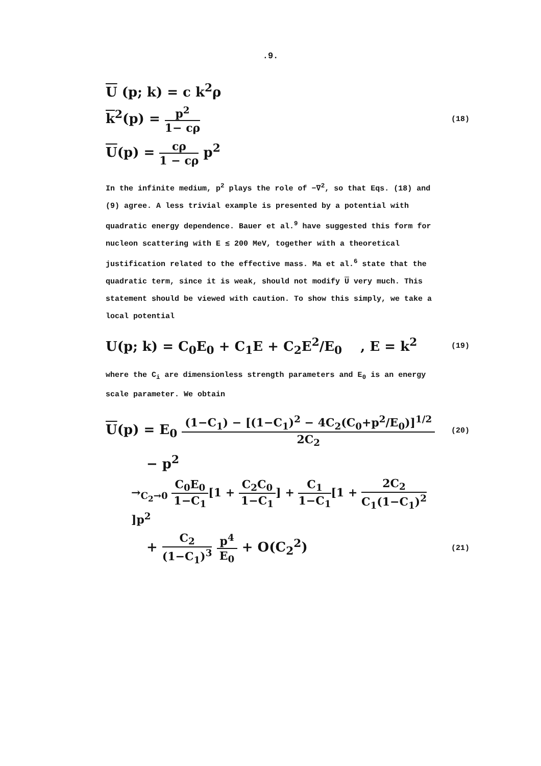.9.
U (p; k) = c k<sup>2</sup>ρ
k<sup>2</sup>(p) = p<sup>2</sup> 1− cρ (18)
U(p) = cρ 1 − cρ p<sup>2</sup>
In the infinite medium, p<sup>2</sup> plays the role of −∇<sup>2</sup>, so that Eqs. (18) and (9) agree. A less trivial example is presented by a potential with quadratic energy dependence. Bauer et al.<sup>9</sup> have suggested this form for nucleon scattering with E ≲ 200 MeV, together with a theoretical justification related to the effective mass. Ma et al.<sup>6</sup> state that the quadratic term, since it is weak, should not modify U very much. This statement should be viewed with caution. To show this simply, we take a local potential
U(p; k) = C<sub>0</sub>E<sub>0</sub> + C<sub>1</sub>E + C<sub>2</sub>E<sup>2</sup>/E<sub>0</sub> , E = k<sup>2</sup> (19)
where the C<sub>i</sub> are dimensionless strength parameters and E<sub>0</sub> is an energy scale parameter. We obtain
U(p) = E<sub>0</sub> (1−C<sub>1</sub>) − [(1−C<sub>1</sub>)<sup>2</sup> − 4C<sub>2</sub>(C<sub>0</sub>+p<sup>2</sup>/E<sub>0</sub>)]<sup>1/2</sup> 2C<sub>2</sub> (20)
− p<sup>2</sup>
→<sub>C<sub>2</sub>→0</sub> C<sub>0</sub>E<sub>0</sub> 1−C<sub>1</sub>[1 + C<sub>2</sub>C<sub>0</sub> 1−C<sub>1</sub>] + C<sub>1</sub> 1−C<sub>1</sub>[1 + 2C<sub>2</sub> C<sub>1</sub>(1−C<sub>1</sub>)<sup>2</sup>]p<sup>2</sup>
+ C<sub>2</sub> (1−C<sub>1</sub>)<sup>3</sup> p<sup>4</sup> E<sub>0</sub> + O(C<sub>2</sub><sup>2</sup>) (21)